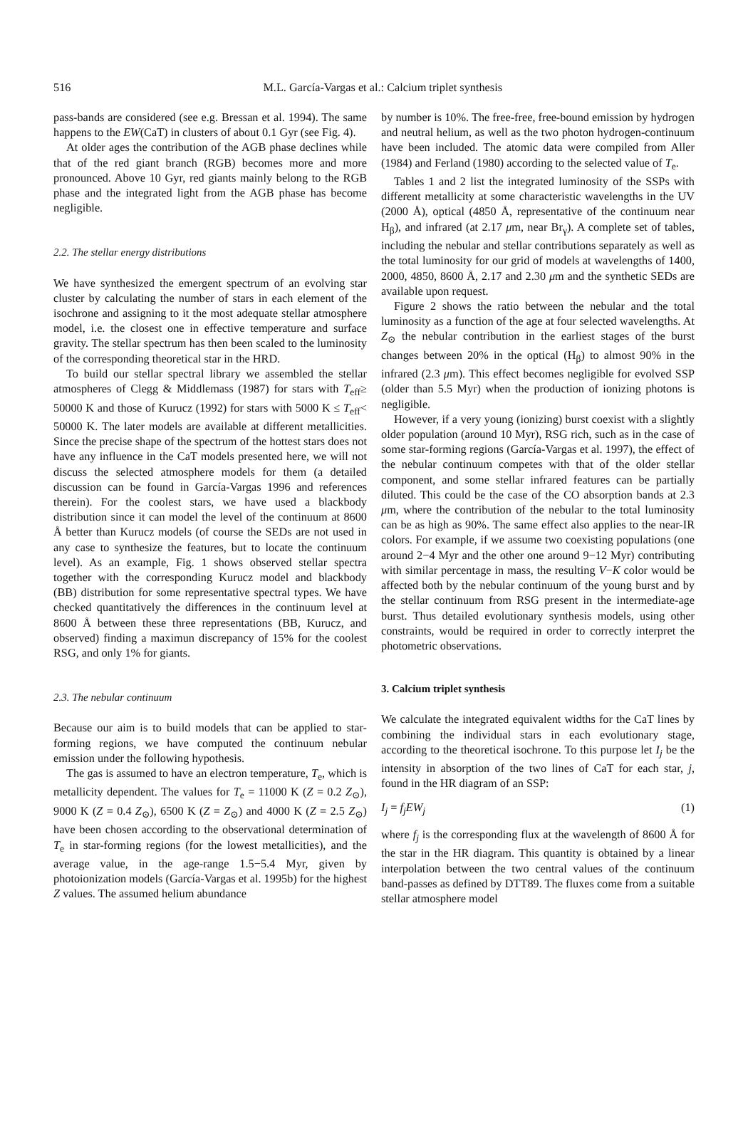516
M.L. García-Vargas et al.: Calcium triplet synthesis
pass-bands are considered (see e.g. Bressan et al. 1994). The same happens to the EW(CaT) in clusters of about 0.1 Gyr (see Fig. 4).
At older ages the contribution of the AGB phase declines while that of the red giant branch (RGB) becomes more and more pronounced. Above 10 Gyr, red giants mainly belong to the RGB phase and the integrated light from the AGB phase has become negligible.
2.2. The stellar energy distributions
We have synthesized the emergent spectrum of an evolving star cluster by calculating the number of stars in each element of the isochrone and assigning to it the most adequate stellar atmosphere model, i.e. the closest one in effective temperature and surface gravity. The stellar spectrum has then been scaled to the luminosity of the corresponding theoretical star in the HRD.
To build our stellar spectral library we assembled the stellar atmospheres of Clegg & Middlemass (1987) for stars with T<sub>eff</sub>≥ 50000 K and those of Kurucz (1992) for stars with 5000 K ≤ T<sub>eff</sub>< 50000 K. The later models are available at different metallicities. Since the precise shape of the spectrum of the hottest stars does not have any influence in the CaT models presented here, we will not discuss the selected atmosphere models for them (a detailed discussion can be found in García-Vargas 1996 and references therein). For the coolest stars, we have used a blackbody distribution since it can model the level of the continuum at 8600 Å better than Kurucz models (of course the SEDs are not used in any case to synthesize the features, but to locate the continuum level). As an example, Fig. 1 shows observed stellar spectra together with the corresponding Kurucz model and blackbody (BB) distribution for some representative spectral types. We have checked quantitatively the differences in the continuum level at 8600 Å between these three representations (BB, Kurucz, and observed) finding a maximun discrepancy of 15% for the coolest RSG, and only 1% for giants.
2.3. The nebular continuum
Because our aim is to build models that can be applied to star-forming regions, we have computed the continuum nebular emission under the following hypothesis.
The gas is assumed to have an electron temperature, T<sub>e</sub>, which is metallicity dependent. The values for T<sub>e</sub> = 11000 K (Z = 0.2 Z<sub>⊙</sub>), 9000 K (Z = 0.4 Z<sub>⊙</sub>), 6500 K (Z = Z<sub>⊙</sub>) and 4000 K (Z = 2.5 Z<sub>⊙</sub>) have been chosen according to the observational determination of T<sub>e</sub> in star-forming regions (for the lowest metallicities), and the average value, in the age-range 1.5−5.4 Myr, given by photoionization models (García-Vargas et al. 1995b) for the highest Z values. The assumed helium abundance
by number is 10%. The free-free, free-bound emission by hydrogen and neutral helium, as well as the two photon hydrogen-continuum have been included. The atomic data were compiled from Aller (1984) and Ferland (1980) according to the selected value of T<sub>e</sub>.
Tables 1 and 2 list the integrated luminosity of the SSPs with different metallicity at some characteristic wavelengths in the UV (2000 Å), optical (4850 Å, representative of the continuum near H<sub>β</sub>), and infrared (at 2.17 μm, near Br<sub>γ</sub>). A complete set of tables, including the nebular and stellar contributions separately as well as the total luminosity for our grid of models at wavelengths of 1400, 2000, 4850, 8600 Å, 2.17 and 2.30 μm and the synthetic SEDs are available upon request.
Figure 2 shows the ratio between the nebular and the total luminosity as a function of the age at four selected wavelengths. At Z<sub>⊙</sub> the nebular contribution in the earliest stages of the burst changes between 20% in the optical (H<sub>β</sub>) to almost 90% in the infrared (2.3 μm). This effect becomes negligible for evolved SSP (older than 5.5 Myr) when the production of ionizing photons is negligible.
However, if a very young (ionizing) burst coexist with a slightly older population (around 10 Myr), RSG rich, such as in the case of some star-forming regions (García-Vargas et al. 1997), the effect of the nebular continuum competes with that of the older stellar component, and some stellar infrared features can be partially diluted. This could be the case of the CO absorption bands at 2.3 μm, where the contribution of the nebular to the total luminosity can be as high as 90%. The same effect also applies to the near-IR colors. For example, if we assume two coexisting populations (one around 2−4 Myr and the other one around 9−12 Myr) contributing with similar percentage in mass, the resulting V−K color would be affected both by the nebular continuum of the young burst and by the stellar continuum from RSG present in the intermediate-age burst. Thus detailed evolutionary synthesis models, using other constraints, would be required in order to correctly interpret the photometric observations.
3. Calcium triplet synthesis
We calculate the integrated equivalent widths for the CaT lines by combining the individual stars in each evolutionary stage, according to the theoretical isochrone. To this purpose let I<sub>j</sub> be the intensity in absorption of the two lines of CaT for each star, j, found in the HR diagram of an SSP:
I<sub>j</sub> = f<sub>j</sub>EW<sub>j</sub> (1)
where f<sub>j</sub> is the corresponding flux at the wavelength of 8600 Å for the star in the HR diagram. This quantity is obtained by a linear interpolation between the two central values of the continuum band-passes as defined by DTT89. The fluxes come from a suitable stellar atmosphere model